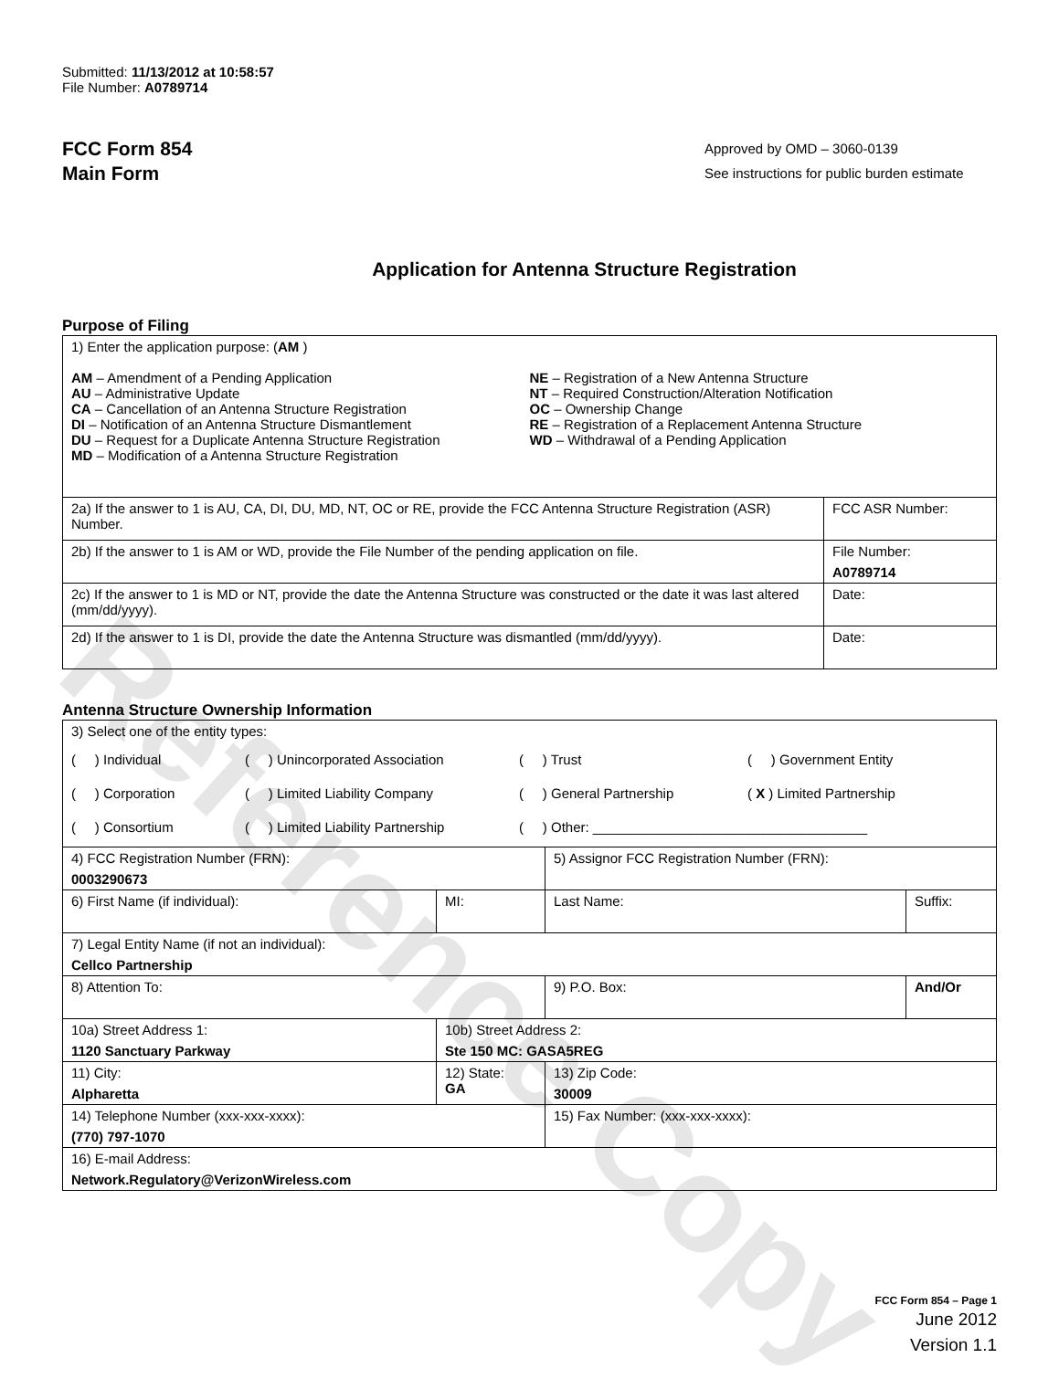Reference Copy
Submitted: 11/13/2012 at 10:58:57
File Number: A0789714
FCC Form 854
Main Form
Approved by OMD – 3060-0139
See instructions for public burden estimate
Application for Antenna Structure Registration
Purpose of Filing
| 1) Enter the application purpose: ( AM ) AM – Amendment of a Pending Application AU – Administrative Update CA – Cancellation of an Antenna Structure Registration DI – Notification of an Antenna Structure Dismantlement DU – Request for a Duplicate Antenna Structure Registration MD – Modification of a Antenna Structure Registration NE – Registration of a New Antenna Structure NT – Required Construction/Alteration Notification OC – Ownership Change RE – Registration of a Replacement Antenna Structure WD – Withdrawal of a Pending Application | |
| 2a) If the answer to 1 is AU, CA, DI, DU, MD, NT, OC or RE, provide the FCC Antenna Structure Registration (ASR) Number. | FCC ASR Number: |
| 2b) If the answer to 1 is AM or WD, provide the File Number of the pending application on file. | File Number: A0789714 |
| 2c) If the answer to 1 is MD or NT, provide the date the Antenna Structure was constructed or the date it was last altered (mm/dd/yyyy). | Date: |
| 2d) If the answer to 1 is DI, provide the date the Antenna Structure was dismantled (mm/dd/yyyy). | Date: |
Antenna Structure Ownership Information
| 3) Select one of the entity types: ( ) Individual ( ) Unincorporated Association ( ) Trust ( ) Government Entity ( ) Corporation ( ) Limited Liability Company ( ) General Partnership ( X ) Limited Partnership ( ) Consortium ( ) Limited Liability Partnership ( ) Other: ____________________________________ | | | |
| 4) FCC Registration Number (FRN): 0003290673 | | 5) Assignor FCC Registration Number (FRN): | |
| 6) First Name (if individual): | MI: | Last Name: | Suffix: |
| 7) Legal Entity Name (if not an individual): Cellco Partnership | | | |
| 8) Attention To: | | 9) P.O. Box: | And/Or |
| 10a) Street Address 1: 1120 Sanctuary Parkway | 10b) Street Address 2: Ste 150 MC: GASA5REG | | |
| 11) City: Alpharetta | 12) State: GA | 13) Zip Code: 30009 | |
| 14) Telephone Number (xxx-xxx-xxxx): (770) 797-1070 | | 15) Fax Number: (xxx-xxx-xxxx): | |
| 16) E-mail Address: Network.Regulatory@VerizonWireless.com | | | |
FCC Form 854 – Page 1
June 2012
Version 1.1